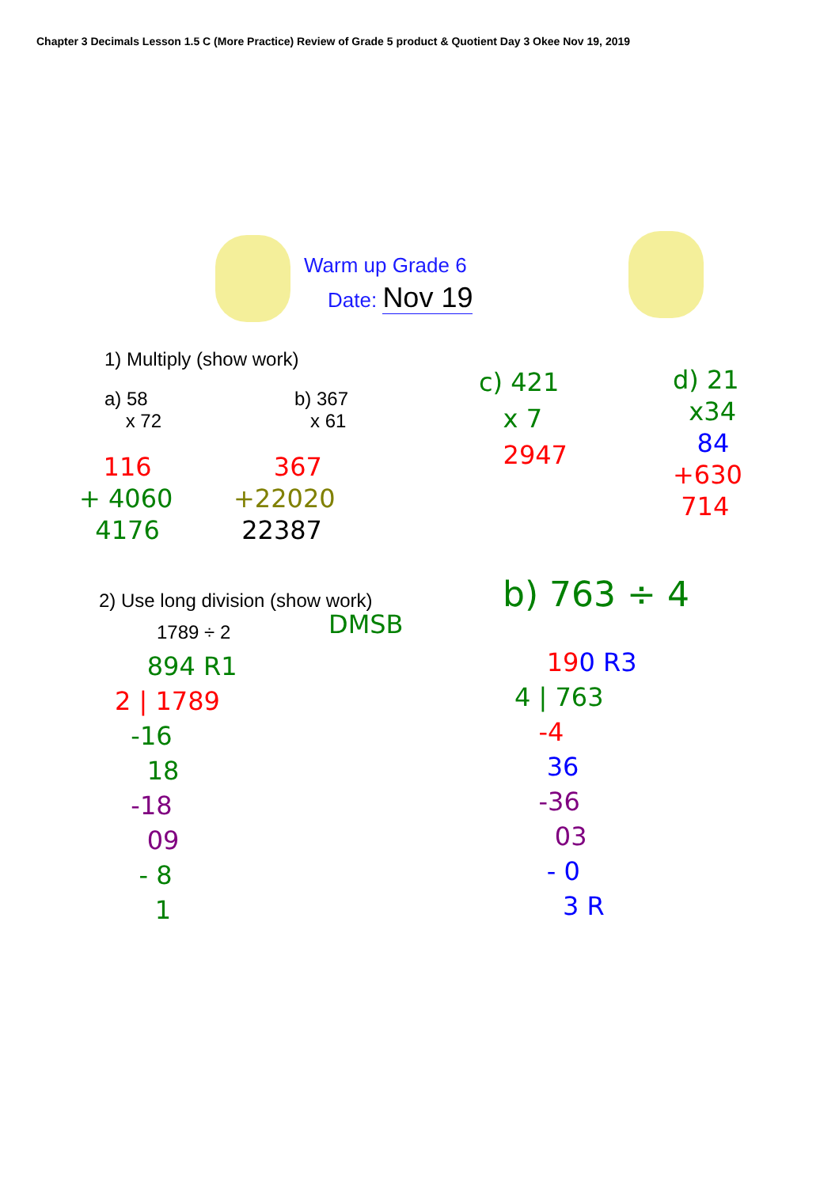Chapter 3 Decimals Lesson 1.5 C (More Practice) Review of Grade 5 product & Quotient Day 3 Okee Nov 19, 2019
Warm up Grade 6
Date: Nov 19
1) Multiply (show work)
a) 58
x 72
b) 367
x 61
116
+ 4060
4176
367
+22020
22387
c) 421
x 7
2947
d) 21
x34
84
+630
714
2) Use long division (show work)
1789 ÷ 2 DMSB
894 R1
2 | 1789
-16
18
-18
09
- 8
1
b) 763 ÷ 4
190 R3
4 | 763
-4
36
-36
03
- 0
3 R